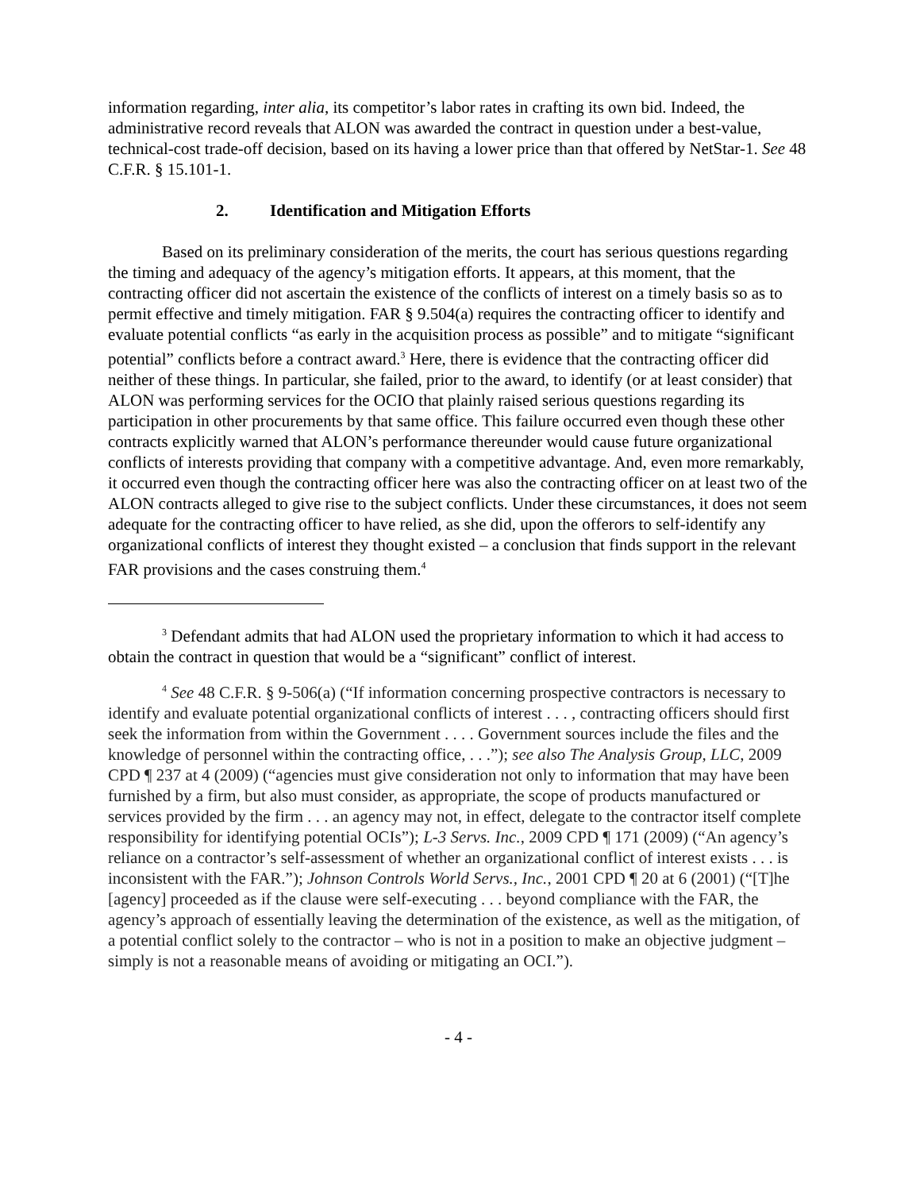information regarding, inter alia, its competitor’s labor rates in crafting its own bid. Indeed, the administrative record reveals that ALON was awarded the contract in question under a best-value, technical-cost trade-off decision, based on its having a lower price than that offered by NetStar-1. See 48 C.F.R. § 15.101-1.
2. Identification and Mitigation Efforts
Based on its preliminary consideration of the merits, the court has serious questions regarding the timing and adequacy of the agency’s mitigation efforts. It appears, at this moment, that the contracting officer did not ascertain the existence of the conflicts of interest on a timely basis so as to permit effective and timely mitigation. FAR § 9.504(a) requires the contracting officer to identify and evaluate potential conflicts “as early in the acquisition process as possible” and to mitigate “significant potential” conflicts before a contract award.<sup>3</sup> Here, there is evidence that the contracting officer did neither of these things. In particular, she failed, prior to the award, to identify (or at least consider) that ALON was performing services for the OCIO that plainly raised serious questions regarding its participation in other procurements by that same office. This failure occurred even though these other contracts explicitly warned that ALON’s performance thereunder would cause future organizational conflicts of interests providing that company with a competitive advantage. And, even more remarkably, it occurred even though the contracting officer here was also the contracting officer on at least two of the ALON contracts alleged to give rise to the subject conflicts. Under these circumstances, it does not seem adequate for the contracting officer to have relied, as she did, upon the offerors to self-identify any organizational conflicts of interest they thought existed – a conclusion that finds support in the relevant FAR provisions and the cases construing them.<sup>4</sup>
<sup>3</sup> Defendant admits that had ALON used the proprietary information to which it had access to obtain the contract in question that would be a “significant” conflict of interest.
<sup>4</sup> See 48 C.F.R. § 9-506(a) (“If information concerning prospective contractors is necessary to identify and evaluate potential organizational conflicts of interest . . . , contracting officers should first seek the information from within the Government . . . . Government sources include the files and the knowledge of personnel within the contracting office, . . .”); see also The Analysis Group, LLC, 2009 CPD ¶ 237 at 4 (2009) (“agencies must give consideration not only to information that may have been furnished by a firm, but also must consider, as appropriate, the scope of products manufactured or services provided by the firm . . . an agency may not, in effect, delegate to the contractor itself complete responsibility for identifying potential OCIs”); L-3 Servs. Inc., 2009 CPD ¶ 171 (2009) (“An agency’s reliance on a contractor’s self-assessment of whether an organizational conflict of interest exists . . . is inconsistent with the FAR.”); Johnson Controls World Servs., Inc., 2001 CPD ¶ 20 at 6 (2001) (“[T]he [agency] proceeded as if the clause were self-executing . . . beyond compliance with the FAR, the agency’s approach of essentially leaving the determination of the existence, as well as the mitigation, of a potential conflict solely to the contractor – who is not in a position to make an objective judgment – simply is not a reasonable means of avoiding or mitigating an OCI.”).
- 4 -